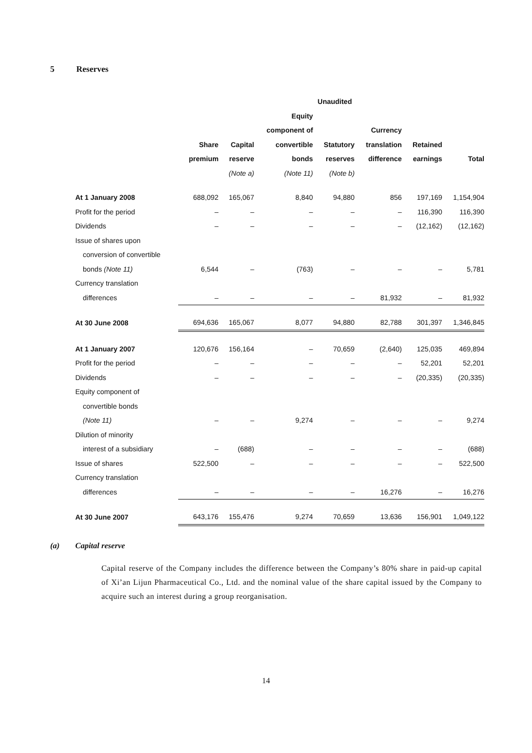5 Reserves
| | Unaudited | | | | | | |
| --- | --- | --- | --- | --- | --- | --- | --- |
| | | | Equity | | | | |
| | | | component of | | Currency | | |
| | Share | Capital | convertible | Statutory | translation | Retained | |
| | premium | reserve | bonds | reserves | difference | earnings | Total |
| | | (Note a) | (Note 11) | (Note b) | | | |
| At 1 January 2008 | 688,092 | 165,067 | 8,840 | 94,880 | 856 | 197,169 | 1,154,904 |
| Profit for the period | – | – | – | – | – | 116,390 | 116,390 |
| Dividends | – | – | – | – | – | (12,162) | (12,162) |
| Issue of shares upon | | | | | | | |
| conversion of convertible | | | | | | | |
| bonds (Note 11) | 6,544 | – | (763) | – | – | – | 5,781 |
| Currency translation | | | | | | | |
| differences | – | – | – | – | 81,932 | – | 81,932 |
| At 30 June 2008 | 694,636 | 165,067 | 8,077 | 94,880 | 82,788 | 301,397 | 1,346,845 |
| At 1 January 2007 | 120,676 | 156,164 | – | 70,659 | (2,640) | 125,035 | 469,894 |
| Profit for the period | – | – | – | – | – | 52,201 | 52,201 |
| Dividends | – | – | – | – | – | (20,335) | (20,335) |
| Equity component of | | | | | | | |
| convertible bonds | | | | | | | |
| (Note 11) | – | – | 9,274 | – | – | – | 9,274 |
| Dilution of minority | | | | | | | |
| interest of a subsidiary | – | (688) | – | – | – | – | (688) |
| Issue of shares | 522,500 | – | – | – | – | – | 522,500 |
| Currency translation | | | | | | | |
| differences | – | – | – | – | 16,276 | – | 16,276 |
| At 30 June 2007 | 643,176 | 155,476 | 9,274 | 70,659 | 13,636 | 156,901 | 1,049,122 |
(a) Capital reserve
Capital reserve of the Company includes the difference between the Company’s 80% share in paid-up capital of Xi’an Lijun Pharmaceutical Co., Ltd. and the nominal value of the share capital issued by the Company to acquire such an interest during a group reorganisation.
14